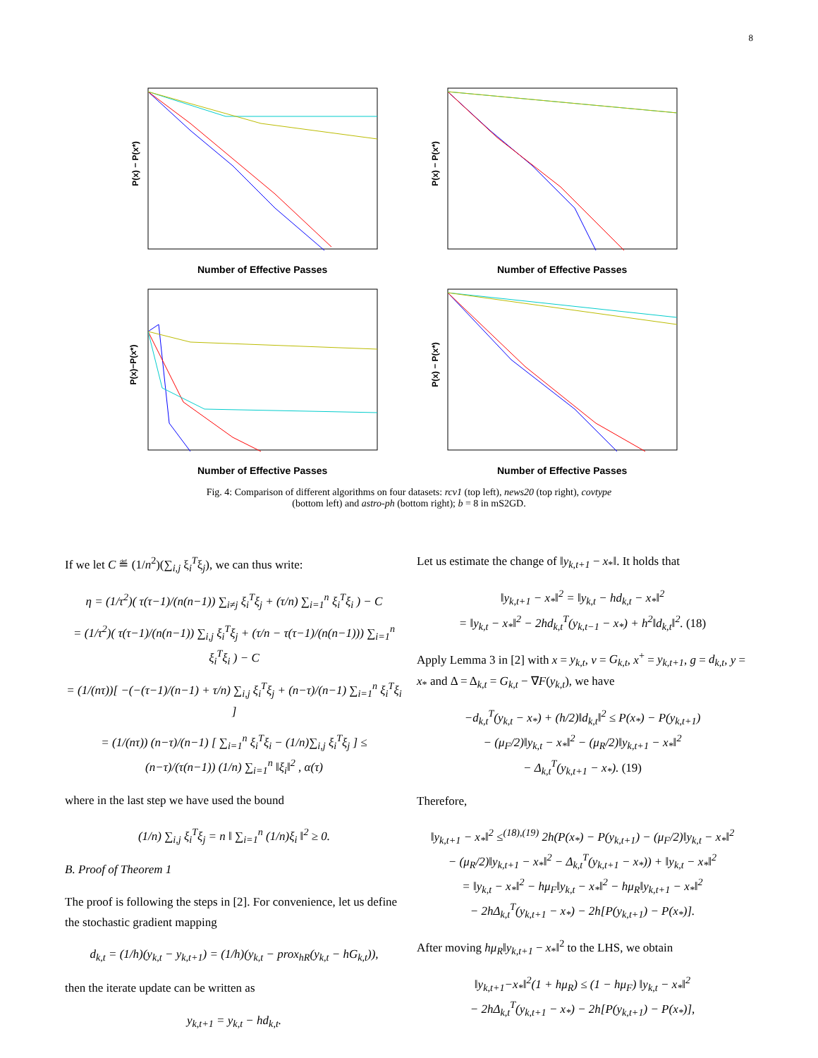8
P(x) − P(x*)
Number of Effective Passes
P(x) − P(x*)
Number of Effective Passes
P(x)−P(x*)
Number of Effective Passes
P(x) − P(x*)
Number of Effective Passes
Fig. 4: Comparison of different algorithms on four datasets: rcv1 (top left), news20 (top right), covtype
(bottom left) and astro-ph (bottom right); b = 8 in mS2GD.
If we let C ≝ (1/n<sup>2</sup>)(∑<sub>i,j</sub> ξ<sub>i</sub><sup>T</sup>ξ<sub>j</sub>), we can thus write:
η = (1/τ<sup>2</sup>)( τ(τ−1)/(n(n−1)) ∑<sub>i≠j</sub> ξ<sub>i</sub><sup>T</sup>ξ<sub>j</sub> + (τ/n) ∑<sub>i=1</sub><sup>n</sup> ξ<sub>i</sub><sup>T</sup>ξ<sub>i</sub> ) − C
= (1/τ<sup>2</sup>)( τ(τ−1)/(n(n−1)) ∑<sub>i,j</sub> ξ<sub>i</sub><sup>T</sup>ξ<sub>j</sub> + (τ/n − τ(τ−1)/(n(n−1))) ∑<sub>i=1</sub><sup>n</sup> ξ<sub>i</sub><sup>T</sup>ξ<sub>i</sub> ) − C
= (1/(nτ))[ −(−(τ−1)/(n−1) + τ/n) ∑<sub>i,j</sub> ξ<sub>i</sub><sup>T</sup>ξ<sub>j</sub> + (n−τ)/(n−1) ∑<sub>i=1</sub><sup>n</sup> ξ<sub>i</sub><sup>T</sup>ξ<sub>i</sub> ]
= (1/(nτ)) (n−τ)/(n−1) [ ∑<sub>i=1</sub><sup>n</sup> ξ<sub>i</sub><sup>T</sup>ξ<sub>i</sub> − (1/n)∑<sub>i,j</sub> ξ<sub>i</sub><sup>T</sup>ξ<sub>j</sub> ] ≤ (n−τ)/(τ(n−1)) (1/n) ∑<sub>i=1</sub><sup>n</sup> ‖ξ<sub>i</sub>‖<sup>2</sup> , α(τ)
where in the last step we have used the bound
(1/n) ∑<sub>i,j</sub> ξ<sub>i</sub><sup>T</sup>ξ<sub>j</sub> = n ‖ ∑<sub>i=1</sub><sup>n</sup> (1/n)ξ<sub>i</sub> ‖<sup>2</sup> ≥ 0.
B. Proof of Theorem 1
The proof is following the steps in [2]. For convenience, let us define the stochastic gradient mapping
d<sub>k,t</sub> = (1/h)(y<sub>k,t</sub> − y<sub>k,t+1</sub>) = (1/h)(y<sub>k,t</sub> − prox<sub>hR</sub>(y<sub>k,t</sub> − hG<sub>k,t</sub>)),
then the iterate update can be written as
y<sub>k,t+1</sub> = y<sub>k,t</sub> − hd<sub>k,t</sub>.
Let us estimate the change of ‖y<sub>k,t+1</sub> − x<sub>*</sub>‖. It holds that
‖y<sub>k,t+1</sub> − x<sub>*</sub>‖<sup>2</sup> = ‖y<sub>k,t</sub> − hd<sub>k,t</sub> − x<sub>*</sub>‖<sup>2</sup>
= ‖y<sub>k,t</sub> − x<sub>*</sub>‖<sup>2</sup> − 2hd<sub>k,t</sub><sup>T</sup>(y<sub>k,t−1</sub> − x<sub>*</sub>) + h<sup>2</sup>‖d<sub>k,t</sub>‖<sup>2</sup>. (18)
Apply Lemma 3 in [2] with x = y<sub>k,t</sub>, v = G<sub>k,t</sub>, x<sup>+</sup> = y<sub>k,t+1</sub>, g = d<sub>k,t</sub>, y = x<sub>*</sub> and Δ = Δ<sub>k,t</sub> = G<sub>k,t</sub> − ∇F(y<sub>k,t</sub>), we have
−d<sub>k,t</sub><sup>T</sup>(y<sub>k,t</sub> − x<sub>*</sub>) + (h/2)‖d<sub>k,t</sub>‖<sup>2</sup> ≤ P(x<sub>*</sub>) − P(y<sub>k,t+1</sub>)
− (μ<sub>F</sub>/2)‖y<sub>k,t</sub> − x<sub>*</sub>‖<sup>2</sup> − (μ<sub>R</sub>/2)‖y<sub>k,t+1</sub> − x<sub>*</sub>‖<sup>2</sup>
− Δ<sub>k,t</sub><sup>T</sup>(y<sub>k,t+1</sub> − x<sub>*</sub>). (19)
Therefore,
‖y<sub>k,t+1</sub> − x<sub>*</sub>‖<sup>2</sup> ≤<sup>(18),(19)</sup> 2h(P(x<sub>*</sub>) − P(y<sub>k,t+1</sub>) − (μ<sub>F</sub>/2)‖y<sub>k,t</sub> − x<sub>*</sub>‖<sup>2</sup>
− (μ<sub>R</sub>/2)‖y<sub>k,t+1</sub> − x<sub>*</sub>‖<sup>2</sup> − Δ<sub>k,t</sub><sup>T</sup>(y<sub>k,t+1</sub> − x<sub>*</sub>)) + ‖y<sub>k,t</sub> − x<sub>*</sub>‖<sup>2</sup>
= ‖y<sub>k,t</sub> − x<sub>*</sub>‖<sup>2</sup> − hμ<sub>F</sub>‖y<sub>k,t</sub> − x<sub>*</sub>‖<sup>2</sup> − hμ<sub>R</sub>‖y<sub>k,t+1</sub> − x<sub>*</sub>‖<sup>2</sup>
− 2hΔ<sub>k,t</sub><sup>T</sup>(y<sub>k,t+1</sub> − x<sub>*</sub>) − 2h[P(y<sub>k,t+1</sub>) − P(x<sub>*</sub>)].
After moving hμ<sub>R</sub>‖y<sub>k,t+1</sub> − x<sub>*</sub>‖<sup>2</sup> to the LHS, we obtain
‖y<sub>k,t+1</sub>−x<sub>*</sub>‖<sup>2</sup>(1 + hμ<sub>R</sub>) ≤ (1 − hμ<sub>F</sub>) ‖y<sub>k,t</sub> − x<sub>*</sub>‖<sup>2</sup>
− 2hΔ<sub>k,t</sub><sup>T</sup>(y<sub>k,t+1</sub> − x<sub>*</sub>) − 2h[P(y<sub>k,t+1</sub>) − P(x<sub>*</sub>)],